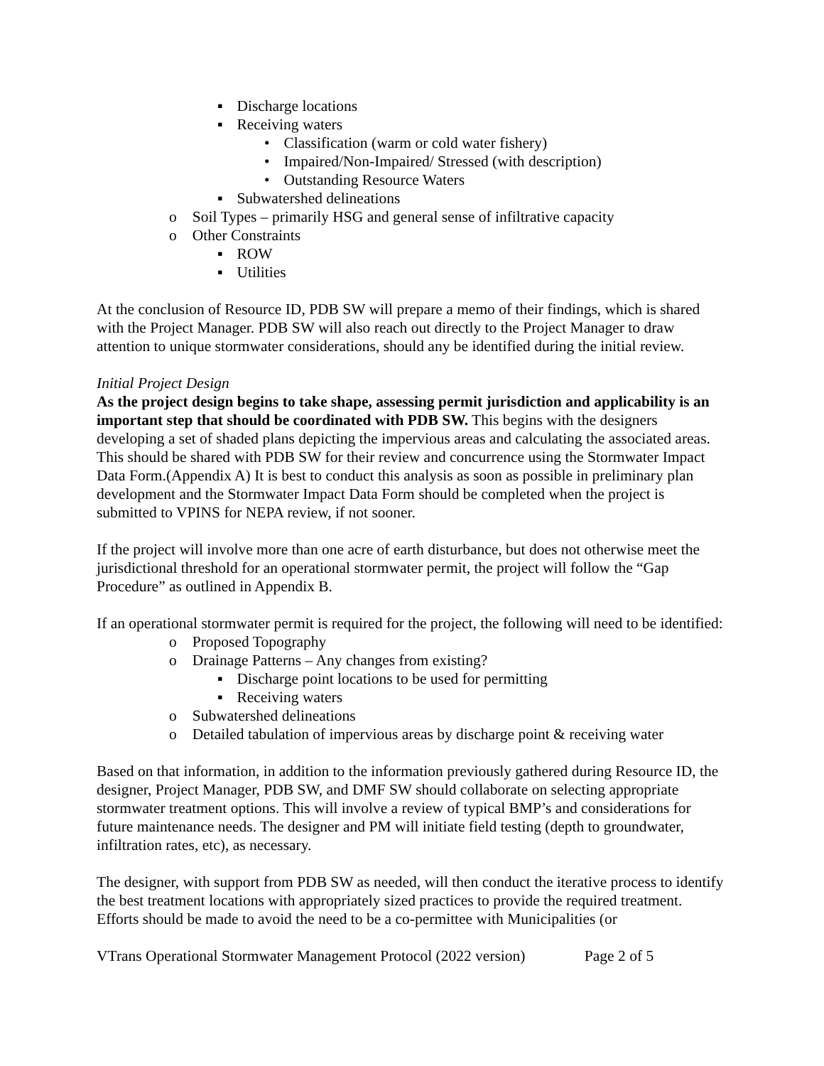▪ Discharge locations
▪ Receiving waters
• Classification (warm or cold water fishery)
• Impaired/Non-Impaired/ Stressed (with description)
• Outstanding Resource Waters
▪ Subwatershed delineations
o Soil Types – primarily HSG and general sense of infiltrative capacity
o Other Constraints
▪ ROW
▪ Utilities
At the conclusion of Resource ID, PDB SW will prepare a memo of their findings, which is shared with the Project Manager. PDB SW will also reach out directly to the Project Manager to draw attention to unique stormwater considerations, should any be identified during the initial review.
Initial Project Design
As the project design begins to take shape, assessing permit jurisdiction and applicability is an important step that should be coordinated with PDB SW. This begins with the designers developing a set of shaded plans depicting the impervious areas and calculating the associated areas. This should be shared with PDB SW for their review and concurrence using the Stormwater Impact Data Form.(Appendix A) It is best to conduct this analysis as soon as possible in preliminary plan development and the Stormwater Impact Data Form should be completed when the project is submitted to VPINS for NEPA review, if not sooner.
If the project will involve more than one acre of earth disturbance, but does not otherwise meet the jurisdictional threshold for an operational stormwater permit, the project will follow the “Gap Procedure” as outlined in Appendix B.
If an operational stormwater permit is required for the project, the following will need to be identified:
o Proposed Topography
o Drainage Patterns – Any changes from existing?
▪ Discharge point locations to be used for permitting
▪ Receiving waters
o Subwatershed delineations
o Detailed tabulation of impervious areas by discharge point & receiving water
Based on that information, in addition to the information previously gathered during Resource ID, the designer, Project Manager, PDB SW, and DMF SW should collaborate on selecting appropriate stormwater treatment options. This will involve a review of typical BMP’s and considerations for future maintenance needs. The designer and PM will initiate field testing (depth to groundwater, infiltration rates, etc), as necessary.
The designer, with support from PDB SW as needed, will then conduct the iterative process to identify the best treatment locations with appropriately sized practices to provide the required treatment. Efforts should be made to avoid the need to be a co-permittee with Municipalities (or
VTrans Operational Stormwater Management Protocol (2022 version) Page 2 of 5